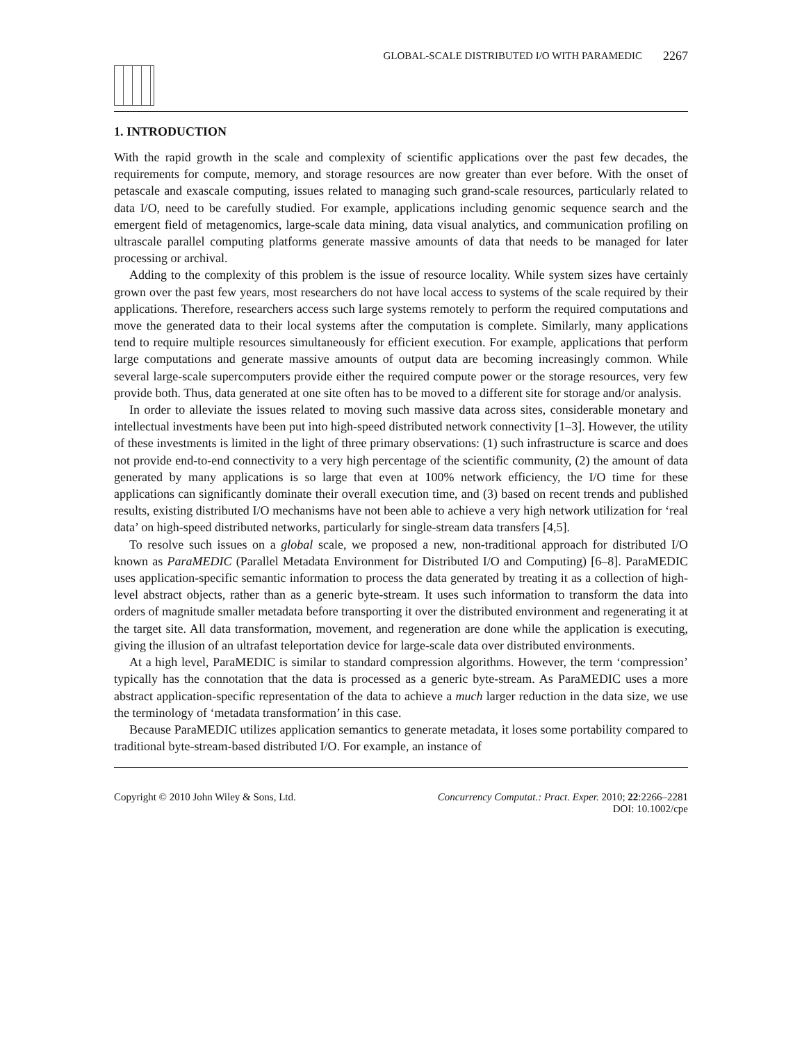GLOBAL-SCALE DISTRIBUTED I/O WITH PARAMEDIC 2267
1. INTRODUCTION
With the rapid growth in the scale and complexity of scientific applications over the past few decades, the requirements for compute, memory, and storage resources are now greater than ever before. With the onset of petascale and exascale computing, issues related to managing such grand-scale resources, particularly related to data I/O, need to be carefully studied. For example, applications including genomic sequence search and the emergent field of metagenomics, large-scale data mining, data visual analytics, and communication profiling on ultrascale parallel computing platforms generate massive amounts of data that needs to be managed for later processing or archival.
Adding to the complexity of this problem is the issue of resource locality. While system sizes have certainly grown over the past few years, most researchers do not have local access to systems of the scale required by their applications. Therefore, researchers access such large systems remotely to perform the required computations and move the generated data to their local systems after the computation is complete. Similarly, many applications tend to require multiple resources simultaneously for efficient execution. For example, applications that perform large computations and generate massive amounts of output data are becoming increasingly common. While several large-scale supercomputers provide either the required compute power or the storage resources, very few provide both. Thus, data generated at one site often has to be moved to a different site for storage and/or analysis.
In order to alleviate the issues related to moving such massive data across sites, considerable monetary and intellectual investments have been put into high-speed distributed network connectivity [1–3]. However, the utility of these investments is limited in the light of three primary observations: (1) such infrastructure is scarce and does not provide end-to-end connectivity to a very high percentage of the scientific community, (2) the amount of data generated by many applications is so large that even at 100% network efficiency, the I/O time for these applications can significantly dominate their overall execution time, and (3) based on recent trends and published results, existing distributed I/O mechanisms have not been able to achieve a very high network utilization for ‘real data’ on high-speed distributed networks, particularly for single-stream data transfers [4,5].
To resolve such issues on a global scale, we proposed a new, non-traditional approach for distributed I/O known as ParaMEDIC (Parallel Metadata Environment for Distributed I/O and Computing) [6–8]. ParaMEDIC uses application-specific semantic information to process the data generated by treating it as a collection of high-level abstract objects, rather than as a generic byte-stream. It uses such information to transform the data into orders of magnitude smaller metadata before transporting it over the distributed environment and regenerating it at the target site. All data transformation, movement, and regeneration are done while the application is executing, giving the illusion of an ultrafast teleportation device for large-scale data over distributed environments.
At a high level, ParaMEDIC is similar to standard compression algorithms. However, the term ‘compression’ typically has the connotation that the data is processed as a generic byte-stream. As ParaMEDIC uses a more abstract application-specific representation of the data to achieve a much larger reduction in the data size, we use the terminology of ‘metadata transformation’ in this case.
Because ParaMEDIC utilizes application semantics to generate metadata, it loses some portability compared to traditional byte-stream-based distributed I/O. For example, an instance of
Copyright © 2010 John Wiley & Sons, Ltd. Concurrency Computat.: Pract. Exper. 2010; 22:2266–2281
DOI: 10.1002/cpe